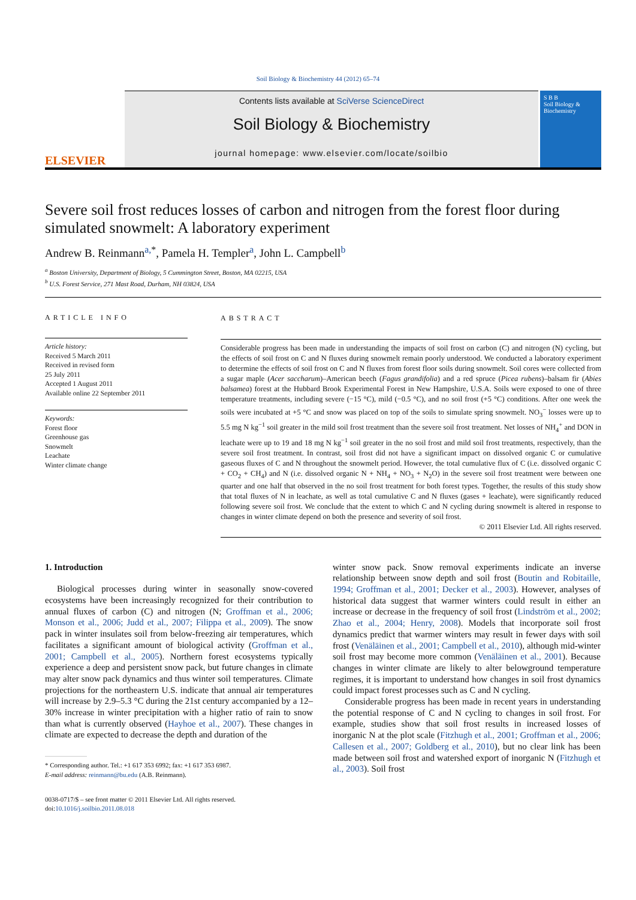Soil Biology & Biochemistry 44 (2012) 65–74
ELSEVIER
Contents lists available at SciVerse ScienceDirect
Soil Biology & Biochemistry
journal homepage: www.elsevier.com/locate/soilbio
S B B
Soil Biology & Biochemistry
Severe soil frost reduces losses of carbon and nitrogen from the forest floor during simulated snowmelt: A laboratory experiment
Andrew B. Reinmann<sup>a,</sup><sup>*</sup>, Pamela H. Templer<sup>a</sup>, John L. Campbell<sup>b</sup>
<sup>a</sup> Boston University, Department of Biology, 5 Cummington Street, Boston, MA 02215, USA
<sup>b</sup> U.S. Forest Service, 271 Mast Road, Durham, NH 03824, USA
ARTICLE INFO
Article history:
Received 5 March 2011
Received in revised form
25 July 2011
Accepted 1 August 2011
Available online 22 September 2011
Keywords:
Forest floor
Greenhouse gas
Snowmelt
Leachate
Winter climate change
ABSTRACT
Considerable progress has been made in understanding the impacts of soil frost on carbon (C) and nitrogen (N) cycling, but the effects of soil frost on C and N fluxes during snowmelt remain poorly understood. We conducted a laboratory experiment to determine the effects of soil frost on C and N fluxes from forest floor soils during snowmelt. Soil cores were collected from a sugar maple (Acer saccharum)–American beech (Fagus grandifolia) and a red spruce (Picea rubens)–balsam fir (Abies balsamea) forest at the Hubbard Brook Experimental Forest in New Hampshire, U.S.A. Soils were exposed to one of three temperature treatments, including severe (−15 °C), mild (−0.5 °C), and no soil frost (+5 °C) conditions. After one week the soils were incubated at +5 °C and snow was placed on top of the soils to simulate spring snowmelt. NO<sub>3</sub><sup>−</sup> losses were up to 5.5 mg N kg<sup>−1</sup> soil greater in the mild soil frost treatment than the severe soil frost treatment. Net losses of NH<sub>4</sub><sup>+</sup> and DON in leachate were up to 19 and 18 mg N kg<sup>−1</sup> soil greater in the no soil frost and mild soil frost treatments, respectively, than the severe soil frost treatment. In contrast, soil frost did not have a significant impact on dissolved organic C or cumulative gaseous fluxes of C and N throughout the snowmelt period. However, the total cumulative flux of C (i.e. dissolved organic C + CO<sub>2</sub> + CH<sub>4</sub>) and N (i.e. dissolved organic N + NH<sub>4</sub> + NO<sub>3</sub> + N<sub>2</sub>O) in the severe soil frost treatment were between one quarter and one half that observed in the no soil frost treatment for both forest types. Together, the results of this study show that total fluxes of N in leachate, as well as total cumulative C and N fluxes (gases + leachate), were significantly reduced following severe soil frost. We conclude that the extent to which C and N cycling during snowmelt is altered in response to changes in winter climate depend on both the presence and severity of soil frost.
© 2011 Elsevier Ltd. All rights reserved.
1. Introduction
Biological processes during winter in seasonally snow-covered ecosystems have been increasingly recognized for their contribution to annual fluxes of carbon (C) and nitrogen (N; Groffman et al., 2006; Monson et al., 2006; Judd et al., 2007; Filippa et al., 2009). The snow pack in winter insulates soil from below-freezing air temperatures, which facilitates a significant amount of biological activity (Groffman et al., 2001; Campbell et al., 2005). Northern forest ecosystems typically experience a deep and persistent snow pack, but future changes in climate may alter snow pack dynamics and thus winter soil temperatures. Climate projections for the northeastern U.S. indicate that annual air temperatures will increase by 2.9–5.3 °C during the 21st century accompanied by a 12–30% increase in winter precipitation with a higher ratio of rain to snow than what is currently observed (Hayhoe et al., 2007). These changes in climate are expected to decrease the depth and duration of the
* Corresponding author. Tel.: +1 617 353 6992; fax: +1 617 353 6987.
E-mail address: reinmann@bu.edu (A.B. Reinmann).
0038-0717/$ – see front matter © 2011 Elsevier Ltd. All rights reserved.
doi:10.1016/j.soilbio.2011.08.018
winter snow pack. Snow removal experiments indicate an inverse relationship between snow depth and soil frost (Boutin and Robitaille, 1994; Groffman et al., 2001; Decker et al., 2003). However, analyses of historical data suggest that warmer winters could result in either an increase or decrease in the frequency of soil frost (Lindström et al., 2002; Zhao et al., 2004; Henry, 2008). Models that incorporate soil frost dynamics predict that warmer winters may result in fewer days with soil frost (Venäläinen et al., 2001; Campbell et al., 2010), although mid-winter soil frost may become more common (Venäläinen et al., 2001). Because changes in winter climate are likely to alter belowground temperature regimes, it is important to understand how changes in soil frost dynamics could impact forest processes such as C and N cycling.
Considerable progress has been made in recent years in understanding the potential response of C and N cycling to changes in soil frost. For example, studies show that soil frost results in increased losses of inorganic N at the plot scale (Fitzhugh et al., 2001; Groffman et al., 2006; Callesen et al., 2007; Goldberg et al., 2010), but no clear link has been made between soil frost and watershed export of inorganic N (Fitzhugh et al., 2003). Soil frost